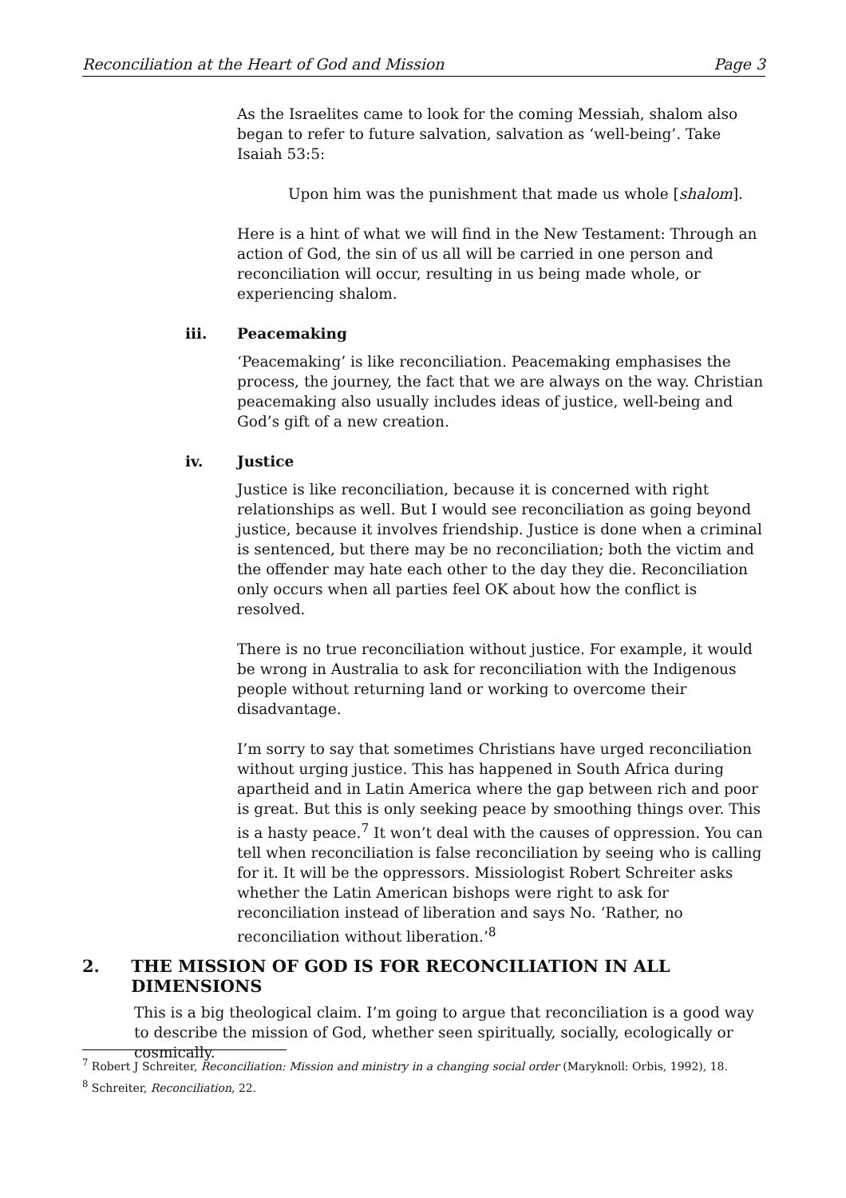Reconciliation at the Heart of God and Mission Page 3
As the Israelites came to look for the coming Messiah, shalom also began to refer to future salvation, salvation as ‘well-being’. Take Isaiah 53:5:
Upon him was the punishment that made us whole [shalom].
Here is a hint of what we will find in the New Testament: Through an action of God, the sin of us all will be carried in one person and reconciliation will occur, resulting in us being made whole, or experiencing shalom.
iii. Peacemaking
‘Peacemaking’ is like reconciliation. Peacemaking emphasises the process, the journey, the fact that we are always on the way. Christian peacemaking also usually includes ideas of justice, well-being and God’s gift of a new creation.
iv. Justice
Justice is like reconciliation, because it is concerned with right relationships as well. But I would see reconciliation as going beyond justice, because it involves friendship. Justice is done when a criminal is sentenced, but there may be no reconciliation; both the victim and the offender may hate each other to the day they die. Reconciliation only occurs when all parties feel OK about how the conflict is resolved.
There is no true reconciliation without justice. For example, it would be wrong in Australia to ask for reconciliation with the Indigenous people without returning land or working to overcome their disadvantage.
I’m sorry to say that sometimes Christians have urged reconciliation without urging justice. This has happened in South Africa during apartheid and in Latin America where the gap between rich and poor is great. But this is only seeking peace by smoothing things over. This is a hasty peace.<sup>7</sup> It won’t deal with the causes of oppression. You can tell when reconciliation is false reconciliation by seeing who is calling for it. It will be the oppressors. Missiologist Robert Schreiter asks whether the Latin American bishops were right to ask for reconciliation instead of liberation and says No. ‘Rather, no reconciliation without liberation.’<sup>8</sup>
2. THE MISSION OF GOD IS FOR RECONCILIATION IN ALL DIMENSIONS
This is a big theological claim. I’m going to argue that reconciliation is a good way to describe the mission of God, whether seen spiritually, socially, ecologically or cosmically.
<sup>7</sup> Robert J Schreiter, Reconciliation: Mission and ministry in a changing social order (Maryknoll: Orbis, 1992), 18.
<sup>8</sup> Schreiter, Reconciliation, 22.